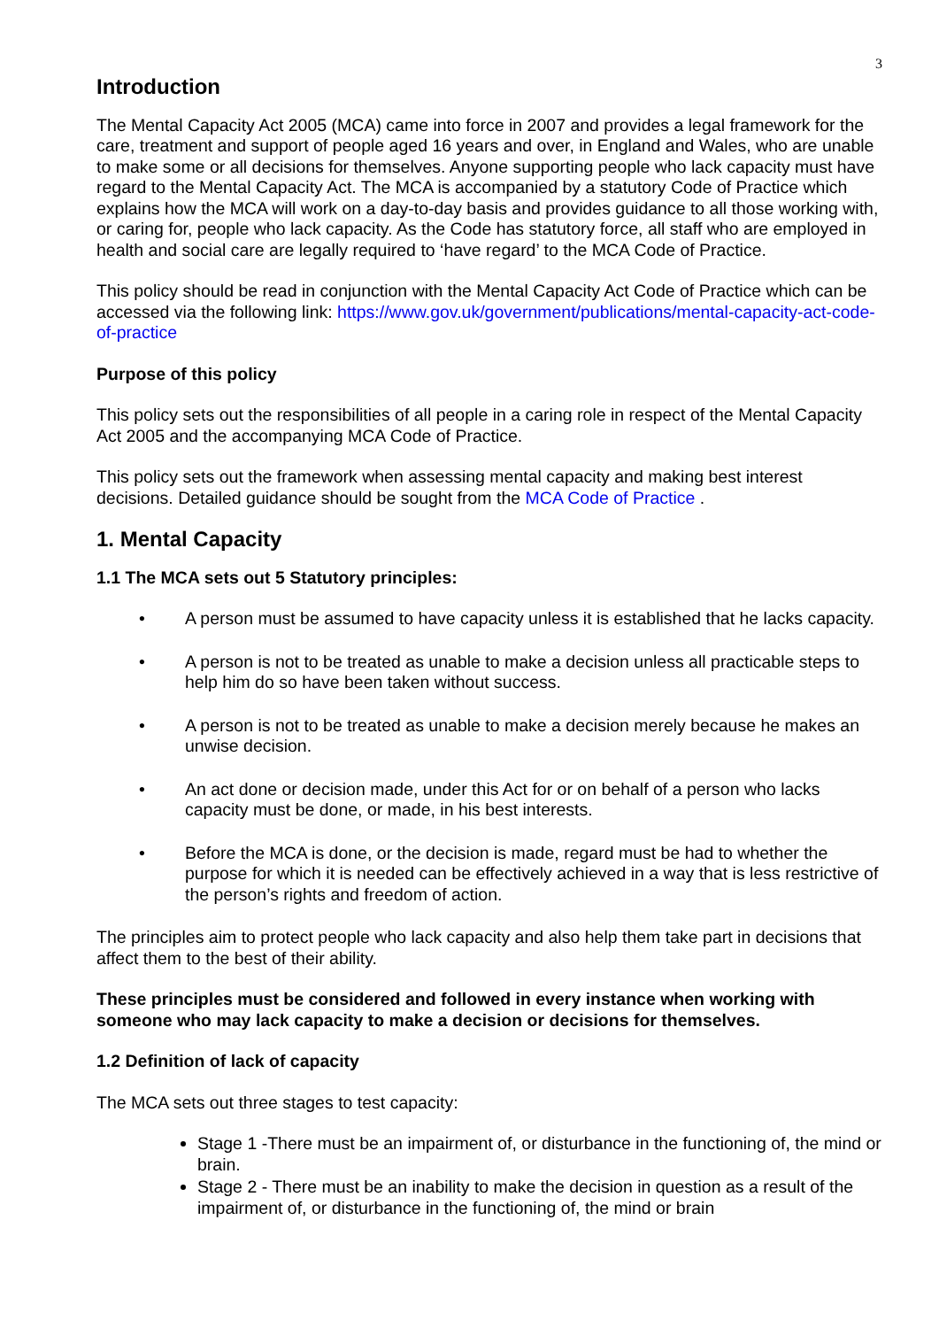3
Introduction
The Mental Capacity Act 2005 (MCA) came into force in 2007 and provides a legal framework for the care, treatment and support of people aged 16 years and over, in England and Wales, who are unable to make some or all decisions for themselves. Anyone supporting people who lack capacity must have regard to the Mental Capacity Act. The MCA is accompanied by a statutory Code of Practice which explains how the MCA will work on a day-to-day basis and provides guidance to all those working with, or caring for, people who lack capacity. As the Code has statutory force, all staff who are employed in health and social care are legally required to ‘have regard’ to the MCA Code of Practice.
This policy should be read in conjunction with the Mental Capacity Act Code of Practice which can be accessed via the following link: https://www.gov.uk/government/publications/mental-capacity-act-code-of-practice
Purpose of this policy
This policy sets out the responsibilities of all people in a caring role in respect of the Mental Capacity Act 2005 and the accompanying MCA Code of Practice.
This policy sets out the framework when assessing mental capacity and making best interest decisions. Detailed guidance should be sought from the MCA Code of Practice .
1. Mental Capacity
1.1 The MCA sets out 5 Statutory principles:
• A person must be assumed to have capacity unless it is established that he lacks capacity.
• A person is not to be treated as unable to make a decision unless all practicable steps to help him do so have been taken without success.
• A person is not to be treated as unable to make a decision merely because he makes an unwise decision.
• An act done or decision made, under this Act for or on behalf of a person who lacks capacity must be done, or made, in his best interests.
• Before the MCA is done, or the decision is made, regard must be had to whether the purpose for which it is needed can be effectively achieved in a way that is less restrictive of the person’s rights and freedom of action.
The principles aim to protect people who lack capacity and also help them take part in decisions that affect them to the best of their ability.
These principles must be considered and followed in every instance when working with someone who may lack capacity to make a decision or decisions for themselves.
1.2 Definition of lack of capacity
The MCA sets out three stages to test capacity:
Stage 1 -There must be an impairment of, or disturbance in the functioning of, the mind or brain.
Stage 2 - There must be an inability to make the decision in question as a result of the impairment of, or disturbance in the functioning of, the mind or brain